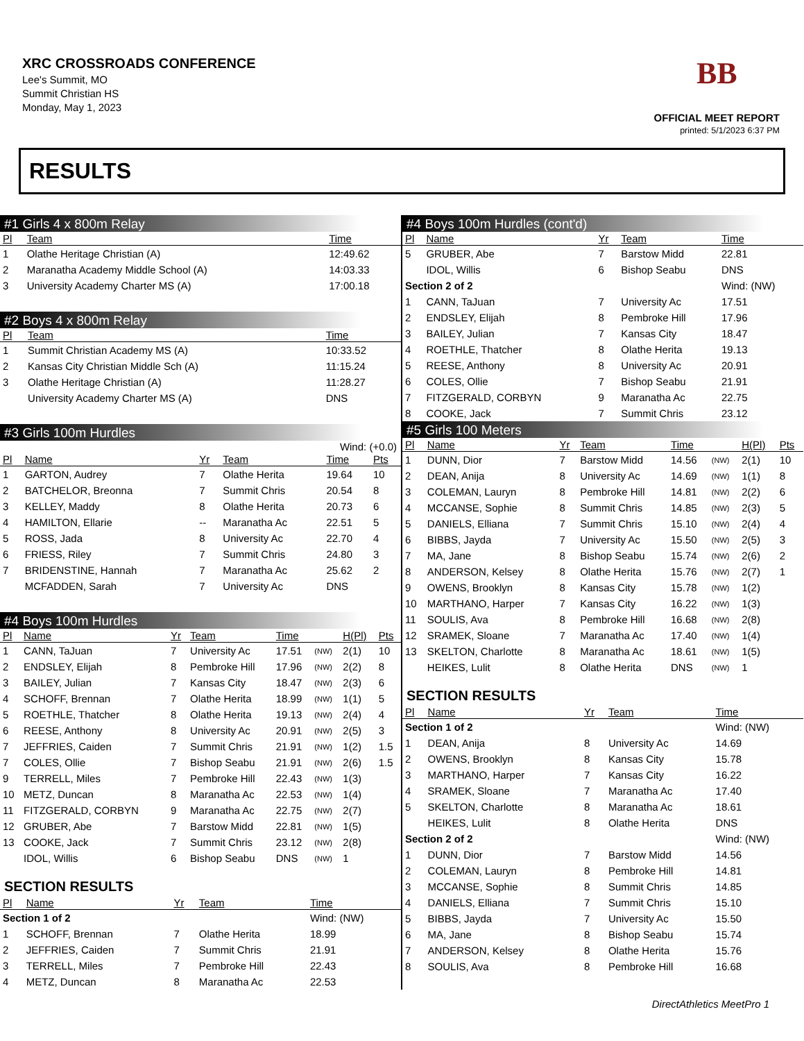XRC CROSSROADS CONFERENCE
Lee's Summit, MO
Summit Christian HS
Monday, May 1, 2023
BB
OFFICIAL MEET REPORT
printed: 5/1/2023 6:37 PM
RESULTS
#1 Girls 4 x 800m Relay
| Pl | Team | Time |
| --- | --- | --- |
| 1 | Olathe Heritage Christian (A) | 12:49.62 |
| 2 | Maranatha Academy Middle School (A) | 14:03.33 |
| 3 | University Academy Charter MS (A) | 17:00.18 |
#2 Boys 4 x 800m Relay
| Pl | Team | Time |
| --- | --- | --- |
| 1 | Summit Christian Academy MS (A) | 10:33.52 |
| 2 | Kansas City Christian Middle Sch (A) | 11:15.24 |
| 3 | Olathe Heritage Christian (A) | 11:28.27 |
| | University Academy Charter MS (A) | DNS |
#3 Girls 100m Hurdles
Wind: (+0.0)
| Pl | Name | Yr | Team | Time | Pts |
| --- | --- | --- | --- | --- | --- |
| 1 | GARTON, Audrey | 7 | Olathe Herita | 19.64 | 10 |
| 2 | BATCHELOR, Breonna | 7 | Summit Chris | 20.54 | 8 |
| 3 | KELLEY, Maddy | 8 | Olathe Herita | 20.73 | 6 |
| 4 | HAMILTON, Ellarie | -- | Maranatha Ac | 22.51 | 5 |
| 5 | ROSS, Jada | 8 | University Ac | 22.70 | 4 |
| 6 | FRIESS, Riley | 7 | Summit Chris | 24.80 | 3 |
| 7 | BRIDENSTINE, Hannah | 7 | Maranatha Ac | 25.62 | 2 |
| | MCFADDEN, Sarah | 7 | University Ac | DNS | |
#4 Boys 100m Hurdles
| Pl | Name | Yr | Team | Time | | H(Pl) | Pts |
| --- | --- | --- | --- | --- | --- | --- | --- |
| 1 | CANN, TaJuan | 7 | University Ac | 17.51 | (NW) | 2(1) | 10 |
| 2 | ENDSLEY, Elijah | 8 | Pembroke Hill | 17.96 | (NW) | 2(2) | 8 |
| 3 | BAILEY, Julian | 7 | Kansas City | 18.47 | (NW) | 2(3) | 6 |
| 4 | SCHOFF, Brennan | 7 | Olathe Herita | 18.99 | (NW) | 1(1) | 5 |
| 5 | ROETHLE, Thatcher | 8 | Olathe Herita | 19.13 | (NW) | 2(4) | 4 |
| 6 | REESE, Anthony | 8 | University Ac | 20.91 | (NW) | 2(5) | 3 |
| 7 | JEFFRIES, Caiden | 7 | Summit Chris | 21.91 | (NW) | 1(2) | 1.5 |
| 7 | COLES, Ollie | 7 | Bishop Seabu | 21.91 | (NW) | 2(6) | 1.5 |
| 9 | TERRELL, Miles | 7 | Pembroke Hill | 22.43 | (NW) | 1(3) | |
| 10 | METZ, Duncan | 8 | Maranatha Ac | 22.53 | (NW) | 1(4) | |
| 11 | FITZGERALD, CORBYN | 9 | Maranatha Ac | 22.75 | (NW) | 2(7) | |
| 12 | GRUBER, Abe | 7 | Barstow Midd | 22.81 | (NW) | 1(5) | |
| 13 | COOKE, Jack | 7 | Summit Chris | 23.12 | (NW) | 2(8) | |
| | IDOL, Willis | 6 | Bishop Seabu | DNS | (NW) | 1 | |
SECTION RESULTS
| Pl | Name | Yr | Team | Time |
| --- | --- | --- | --- | --- |
| Section 1 of 2 | | | | Wind: (NW) |
| 1 | SCHOFF, Brennan | 7 | Olathe Herita | 18.99 |
| 2 | JEFFRIES, Caiden | 7 | Summit Chris | 21.91 |
| 3 | TERRELL, Miles | 7 | Pembroke Hill | 22.43 |
| 4 | METZ, Duncan | 8 | Maranatha Ac | 22.53 |
#4 Boys 100m Hurdles (cont'd)
| Pl | Name | Yr | Team | Time |
| --- | --- | --- | --- | --- |
| 5 | GRUBER, Abe | 7 | Barstow Midd | 22.81 |
| | IDOL, Willis | 6 | Bishop Seabu | DNS |
| Section 2 of 2 | | | | Wind: (NW) |
| 1 | CANN, TaJuan | 7 | University Ac | 17.51 |
| 2 | ENDSLEY, Elijah | 8 | Pembroke Hill | 17.96 |
| 3 | BAILEY, Julian | 7 | Kansas City | 18.47 |
| 4 | ROETHLE, Thatcher | 8 | Olathe Herita | 19.13 |
| 5 | REESE, Anthony | 8 | University Ac | 20.91 |
| 6 | COLES, Ollie | 7 | Bishop Seabu | 21.91 |
| 7 | FITZGERALD, CORBYN | 9 | Maranatha Ac | 22.75 |
| 8 | COOKE, Jack | 7 | Summit Chris | 23.12 |
#5 Girls 100 Meters
| Pl | Name | Yr | Team | Time | | H(Pl) | Pts |
| --- | --- | --- | --- | --- | --- | --- | --- |
| 1 | DUNN, Dior | 7 | Barstow Midd | 14.56 | (NW) | 2(1) | 10 |
| 2 | DEAN, Anija | 8 | University Ac | 14.69 | (NW) | 1(1) | 8 |
| 3 | COLEMAN, Lauryn | 8 | Pembroke Hill | 14.81 | (NW) | 2(2) | 6 |
| 4 | MCCANSE, Sophie | 8 | Summit Chris | 14.85 | (NW) | 2(3) | 5 |
| 5 | DANIELS, Elliana | 7 | Summit Chris | 15.10 | (NW) | 2(4) | 4 |
| 6 | BIBBS, Jayda | 7 | University Ac | 15.50 | (NW) | 2(5) | 3 |
| 7 | MA, Jane | 8 | Bishop Seabu | 15.74 | (NW) | 2(6) | 2 |
| 8 | ANDERSON, Kelsey | 8 | Olathe Herita | 15.76 | (NW) | 2(7) | 1 |
| 9 | OWENS, Brooklyn | 8 | Kansas City | 15.78 | (NW) | 1(2) | |
| 10 | MARTHANO, Harper | 7 | Kansas City | 16.22 | (NW) | 1(3) | |
| 11 | SOULIS, Ava | 8 | Pembroke Hill | 16.68 | (NW) | 2(8) | |
| 12 | SRAMEK, Sloane | 7 | Maranatha Ac | 17.40 | (NW) | 1(4) | |
| 13 | SKELTON, Charlotte | 8 | Maranatha Ac | 18.61 | (NW) | 1(5) | |
| | HEIKES, Lulit | 8 | Olathe Herita | DNS | (NW) | 1 | |
SECTION RESULTS
| Pl | Name | Yr | Team | Time |
| --- | --- | --- | --- | --- |
| Section 1 of 2 | | | | Wind: (NW) |
| 1 | DEAN, Anija | 8 | University Ac | 14.69 |
| 2 | OWENS, Brooklyn | 8 | Kansas City | 15.78 |
| 3 | MARTHANO, Harper | 7 | Kansas City | 16.22 |
| 4 | SRAMEK, Sloane | 7 | Maranatha Ac | 17.40 |
| 5 | SKELTON, Charlotte | 8 | Maranatha Ac | 18.61 |
| | HEIKES, Lulit | 8 | Olathe Herita | DNS |
| Section 2 of 2 | | | | Wind: (NW) |
| 1 | DUNN, Dior | 7 | Barstow Midd | 14.56 |
| 2 | COLEMAN, Lauryn | 8 | Pembroke Hill | 14.81 |
| 3 | MCCANSE, Sophie | 8 | Summit Chris | 14.85 |
| 4 | DANIELS, Elliana | 7 | Summit Chris | 15.10 |
| 5 | BIBBS, Jayda | 7 | University Ac | 15.50 |
| 6 | MA, Jane | 8 | Bishop Seabu | 15.74 |
| 7 | ANDERSON, Kelsey | 8 | Olathe Herita | 15.76 |
| 8 | SOULIS, Ava | 8 | Pembroke Hill | 16.68 |
DirectAthletics MeetPro 1